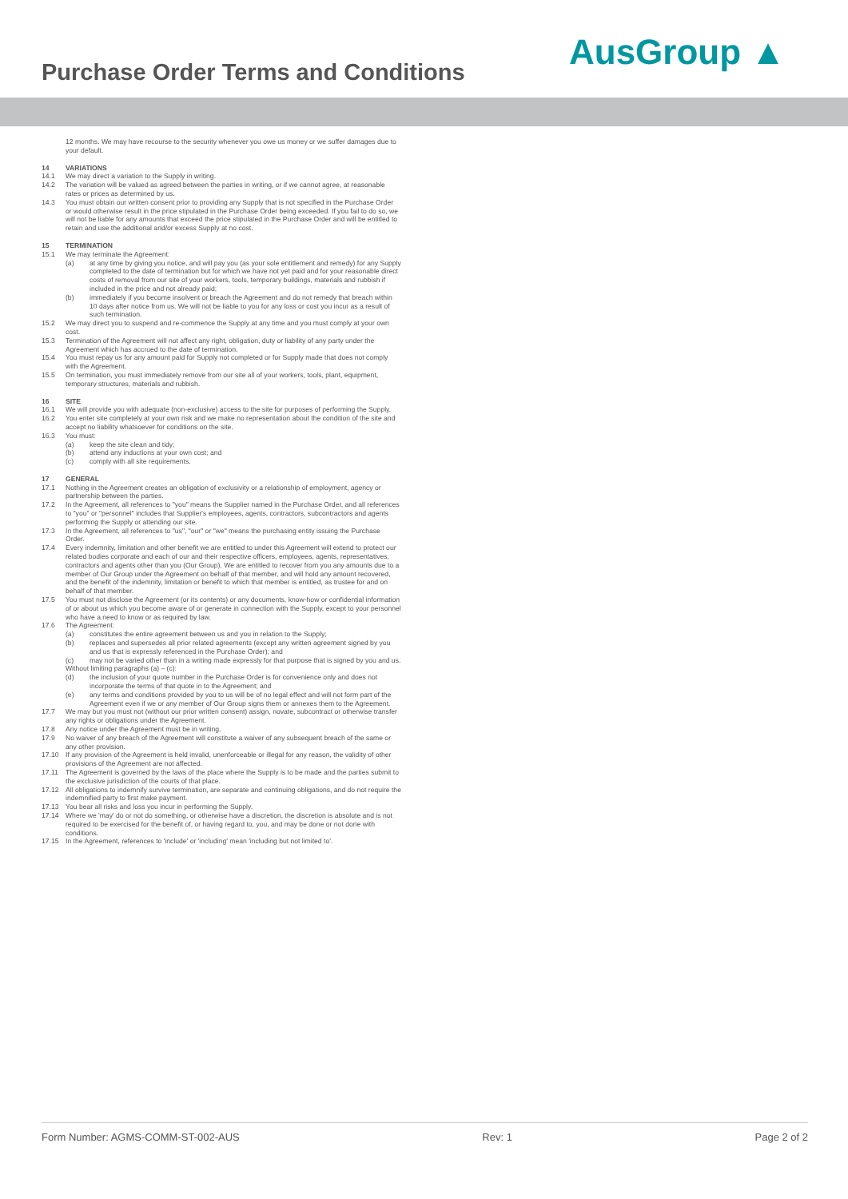Purchase Order Terms and Conditions
AusGroup ▲
12 months. We may have recourse to the security whenever you owe us money or we suffer damages due to your default.
14 VARIATIONS
14.1 We may direct a variation to the Supply in writing.
14.2 The variation will be valued as agreed between the parties in writing, or if we cannot agree, at reasonable rates or prices as determined by us.
14.3 You must obtain our written consent prior to providing any Supply that is not specified in the Purchase Order or would otherwise result in the price stipulated in the Purchase Order being exceeded. If you fail to do so, we will not be liable for any amounts that exceed the price stipulated in the Purchase Order and will be entitled to retain and use the additional and/or excess Supply at no cost.
15 TERMINATION
15.1 We may terminate the Agreement:
(a) at any time by giving you notice, and will pay you (as your sole entitlement and remedy) for any Supply completed to the date of termination but for which we have not yet paid and for your reasonable direct costs of removal from our site of your workers, tools, temporary buildings, materials and rubbish if included in the price and not already paid;
(b) immediately if you become insolvent or breach the Agreement and do not remedy that breach within 10 days after notice from us. We will not be liable to you for any loss or cost you incur as a result of such termination.
15.2 We may direct you to suspend and re-commence the Supply at any time and you must comply at your own cost.
15.3 Termination of the Agreement will not affect any right, obligation, duty or liability of any party under the Agreement which has accrued to the date of termination.
15.4 You must repay us for any amount paid for Supply not completed or for Supply made that does not comply with the Agreement.
15.5 On termination, you must immediately remove from our site all of your workers, tools, plant, equipment, temporary structures, materials and rubbish.
16 SITE
16.1 We will provide you with adequate (non-exclusive) access to the site for purposes of performing the Supply.
16.2 You enter site completely at your own risk and we make no representation about the condition of the site and accept no liability whatsoever for conditions on the site.
16.3 You must:
(a) keep the site clean and tidy;
(b) attend any inductions at your own cost; and
(c) comply with all site requirements.
17 GENERAL
17.1 Nothing in the Agreement creates an obligation of exclusivity or a relationship of employment, agency or partnership between the parties.
17.2 In the Agreement, all references to "you" means the Supplier named in the Purchase Order, and all references to "you" or "personnel" includes that Supplier's employees, agents, contractors, subcontractors and agents performing the Supply or attending our site.
17.3 In the Agreement, all references to "us", "our" or "we" means the purchasing entity issuing the Purchase Order.
17.4 Every indemnity, limitation and other benefit we are entitled to under this Agreement will extend to protect our related bodies corporate and each of our and their respective officers, employees, agents, representatives, contractors and agents other than you (Our Group). We are entitled to recover from you any amounts due to a member of Our Group under the Agreement on behalf of that member, and will hold any amount recovered, and the benefit of the indemnity, limitation or benefit to which that member is entitled, as trustee for and on behalf of that member.
17.5 You must not disclose the Agreement (or its contents) or any documents, know-how or confidential information of or about us which you become aware of or generate in connection with the Supply, except to your personnel who have a need to know or as required by law.
17.6 The Agreement:
(a) constitutes the entire agreement between us and you in relation to the Supply;
(b) replaces and supersedes all prior related agreements (except any written agreement signed by you and us that is expressly referenced in the Purchase Order); and
(c) may not be varied other than in a writing made expressly for that purpose that is signed by you and us.
Without limiting paragraphs (a) – (c):
(d) the inclusion of your quote number in the Purchase Order is for convenience only and does not incorporate the terms of that quote in to the Agreement; and
(e) any terms and conditions provided by you to us will be of no legal effect and will not form part of the Agreement even if we or any member of Our Group signs them or annexes them to the Agreement.
17.7 We may but you must not (without our prior written consent) assign, novate, subcontract or otherwise transfer any rights or obligations under the Agreement.
17.8 Any notice under the Agreement must be in writing.
17.9 No waiver of any breach of the Agreement will constitute a waiver of any subsequent breach of the same or any other provision.
17.10 If any provision of the Agreement is held invalid, unenforceable or illegal for any reason, the validity of other provisions of the Agreement are not affected.
17.11 The Agreement is governed by the laws of the place where the Supply is to be made and the parties submit to the exclusive jurisdiction of the courts of that place.
17.12 All obligations to indemnify survive termination, are separate and continuing obligations, and do not require the indemnified party to first make payment.
17.13 You bear all risks and loss you incur in performing the Supply.
17.14 Where we 'may' do or not do something, or otherwise have a discretion, the discretion is absolute and is not required to be exercised for the benefit of, or having regard to, you, and may be done or not done with conditions.
17.15 In the Agreement, references to 'include' or 'including' mean 'including but not limited to'.
Form Number: AGMS-COMM-ST-002-AUS Rev: 1 Page 2 of 2